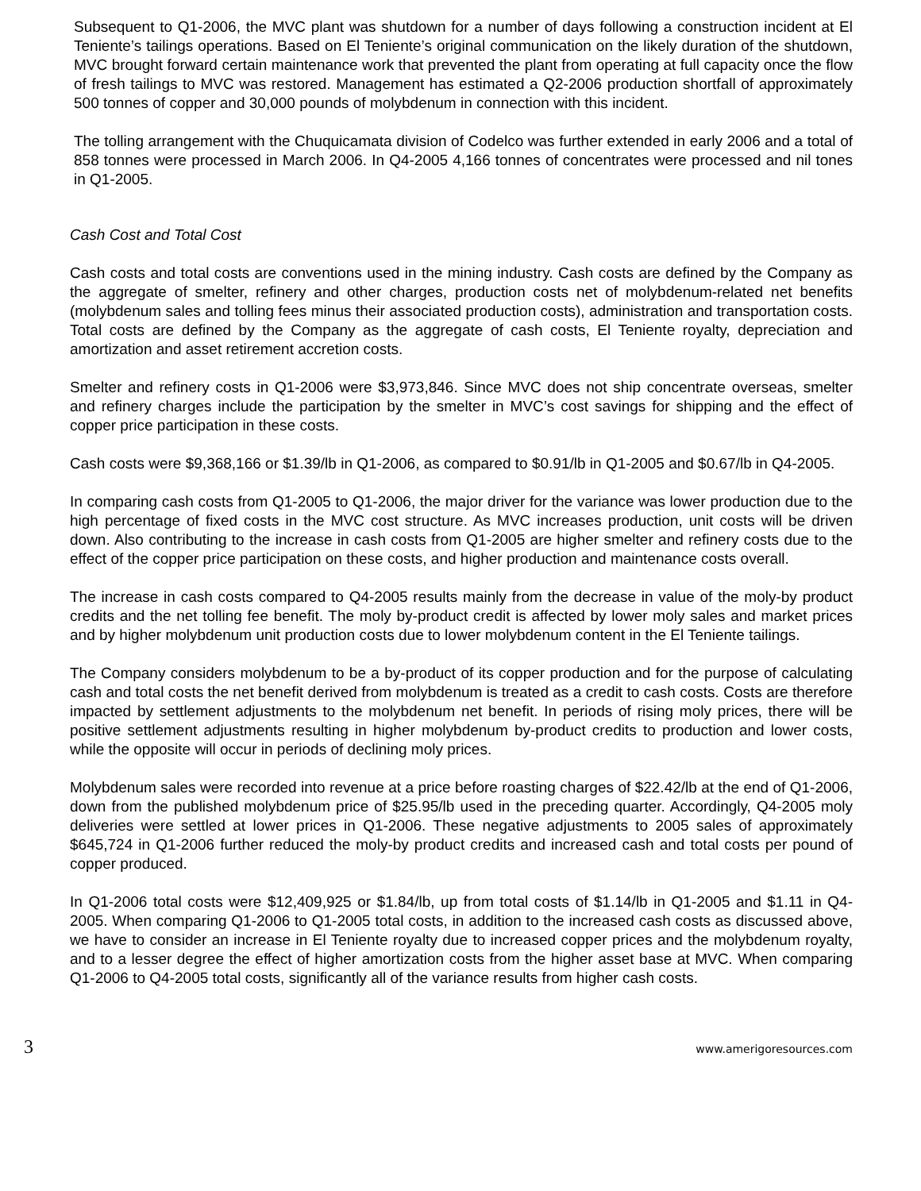Subsequent to Q1-2006, the MVC plant was shutdown for a number of days following a construction incident at El Teniente’s tailings operations. Based on El Teniente’s original communication on the likely duration of the shutdown, MVC brought forward certain maintenance work that prevented the plant from operating at full capacity once the flow of fresh tailings to MVC was restored. Management has estimated a Q2-2006 production shortfall of approximately 500 tonnes of copper and 30,000 pounds of molybdenum in connection with this incident.
The tolling arrangement with the Chuquicamata division of Codelco was further extended in early 2006 and a total of 858 tonnes were processed in March 2006. In Q4-2005 4,166 tonnes of concentrates were processed and nil tones in Q1-2005.
Cash Cost and Total Cost
Cash costs and total costs are conventions used in the mining industry. Cash costs are defined by the Company as the aggregate of smelter, refinery and other charges, production costs net of molybdenum-related net benefits (molybdenum sales and tolling fees minus their associated production costs), administration and transportation costs. Total costs are defined by the Company as the aggregate of cash costs, El Teniente royalty, depreciation and amortization and asset retirement accretion costs.
Smelter and refinery costs in Q1-2006 were $3,973,846. Since MVC does not ship concentrate overseas, smelter and refinery charges include the participation by the smelter in MVC’s cost savings for shipping and the effect of copper price participation in these costs.
Cash costs were $9,368,166 or $1.39/lb in Q1-2006, as compared to $0.91/lb in Q1-2005 and $0.67/lb in Q4-2005.
In comparing cash costs from Q1-2005 to Q1-2006, the major driver for the variance was lower production due to the high percentage of fixed costs in the MVC cost structure. As MVC increases production, unit costs will be driven down. Also contributing to the increase in cash costs from Q1-2005 are higher smelter and refinery costs due to the effect of the copper price participation on these costs, and higher production and maintenance costs overall.
The increase in cash costs compared to Q4-2005 results mainly from the decrease in value of the moly-by product credits and the net tolling fee benefit. The moly by-product credit is affected by lower moly sales and market prices and by higher molybdenum unit production costs due to lower molybdenum content in the El Teniente tailings.
The Company considers molybdenum to be a by-product of its copper production and for the purpose of calculating cash and total costs the net benefit derived from molybdenum is treated as a credit to cash costs. Costs are therefore impacted by settlement adjustments to the molybdenum net benefit. In periods of rising moly prices, there will be positive settlement adjustments resulting in higher molybdenum by-product credits to production and lower costs, while the opposite will occur in periods of declining moly prices.
Molybdenum sales were recorded into revenue at a price before roasting charges of $22.42/lb at the end of Q1-2006, down from the published molybdenum price of $25.95/lb used in the preceding quarter. Accordingly, Q4-2005 moly deliveries were settled at lower prices in Q1-2006. These negative adjustments to 2005 sales of approximately $645,724 in Q1-2006 further reduced the moly-by product credits and increased cash and total costs per pound of copper produced.
In Q1-2006 total costs were $12,409,925 or $1.84/lb, up from total costs of $1.14/lb in Q1-2005 and $1.11 in Q4-2005. When comparing Q1-2006 to Q1-2005 total costs, in addition to the increased cash costs as discussed above, we have to consider an increase in El Teniente royalty due to increased copper prices and the molybdenum royalty, and to a lesser degree the effect of higher amortization costs from the higher asset base at MVC. When comparing Q1-2006 to Q4-2005 total costs, significantly all of the variance results from higher cash costs.
3 www.amerigoresources.com